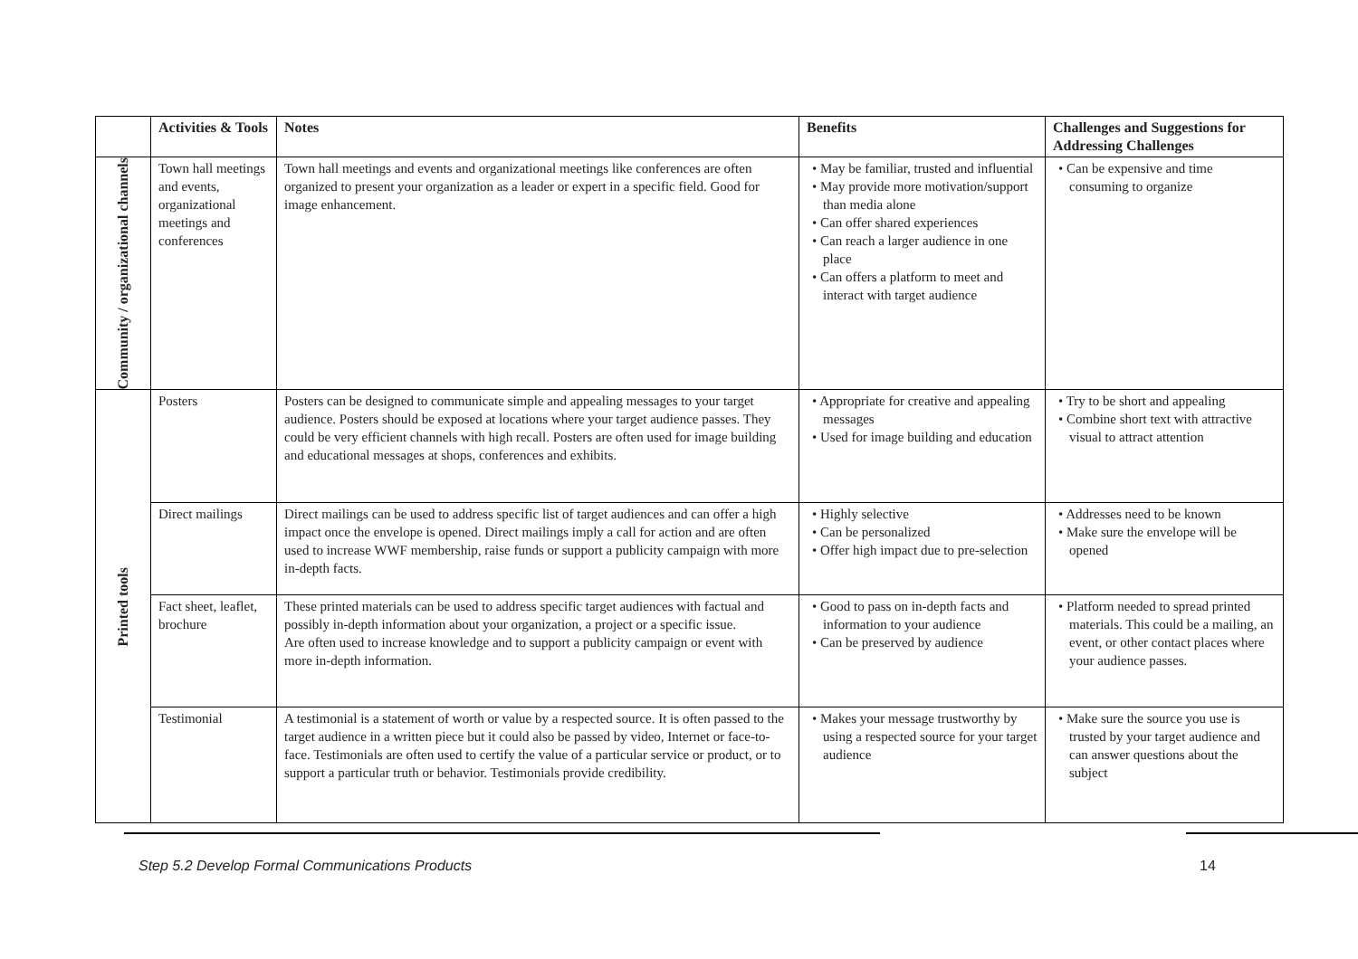| | Activities & Tools | Notes | Benefits | Challenges and Suggestions for Addressing Challenges |
| --- | --- | --- | --- | --- |
| Community / organizational channels | Town hall meetings and events, organizational meetings and conferences | Town hall meetings and events and organizational meetings like conferences are often organized to present your organization as a leader or expert in a specific field. Good for image enhancement. | • May be familiar, trusted and influential • May provide more motivation/support than media alone • Can offer shared experiences • Can reach a larger audience in one place • Can offers a platform to meet and interact with target audience | • Can be expensive and time consuming to organize |
| Printed tools | Posters | Posters can be designed to communicate simple and appealing messages to your target audience. Posters should be exposed at locations where your target audience passes. They could be very efficient channels with high recall. Posters are often used for image building and educational messages at shops, conferences and exhibits. | • Appropriate for creative and appealing messages • Used for image building and education | • Try to be short and appealing • Combine short text with attractive visual to attract attention |
| | Direct mailings | Direct mailings can be used to address specific list of target audiences and can offer a high impact once the envelope is opened. Direct mailings imply a call for action and are often used to increase WWF membership, raise funds or support a publicity campaign with more in-depth facts. | • Highly selective • Can be personalized • Offer high impact due to pre-selection | • Addresses need to be known • Make sure the envelope will be opened |
| | Fact sheet, leaflet, brochure | These printed materials can be used to address specific target audiences with factual and possibly in-depth information about your organization, a project or a specific issue. Are often used to increase knowledge and to support a publicity campaign or event with more in-depth information. | • Good to pass on in-depth facts and information to your audience • Can be preserved by audience | • Platform needed to spread printed materials. This could be a mailing, an event, or other contact places where your audience passes. |
| | Testimonial | A testimonial is a statement of worth or value by a respected source. It is often passed to the target audience in a written piece but it could also be passed by video, Internet or face-to-face. Testimonials are often used to certify the value of a particular service or product, or to support a particular truth or behavior. Testimonials provide credibility. | • Makes your message trustworthy by using a respected source for your target audience | • Make sure the source you use is trusted by your target audience and can answer questions about the subject |
Step 5.2 Develop Formal Communications Products
14